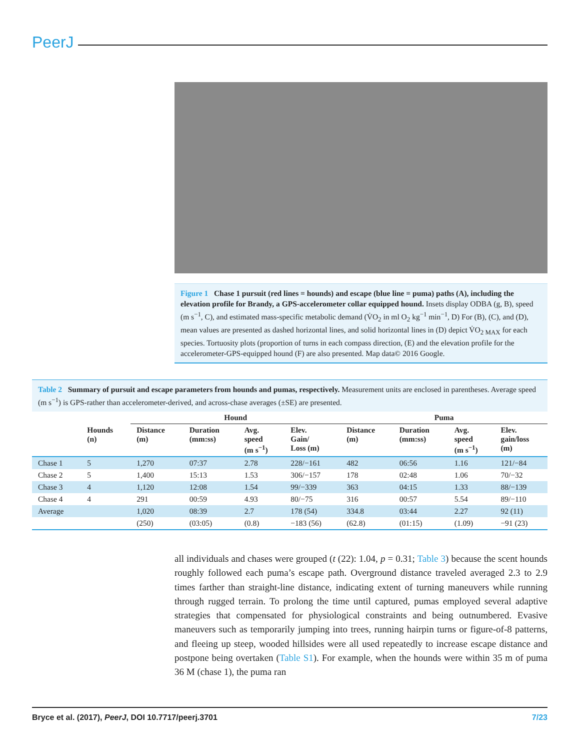PeerJ
Figure 1 Chase 1 pursuit (red lines = hounds) and escape (blue line = puma) paths (A), including the elevation profile for Brandy, a GPS-accelerometer collar equipped hound. Insets display ODBA (g, B), speed (m s<sup>−1</sup>, C), and estimated mass-specific metabolic demand (V̇O<sub>2</sub> in ml O<sub>2</sub> kg<sup>−1</sup> min<sup>−1</sup>, D) For (B), (C), and (D), mean values are presented as dashed horizontal lines, and solid horizontal lines in (D) depict V̇O<sub>2 MAX</sub> for each species. Tortuosity plots (proportion of turns in each compass direction, (E) and the elevation profile for the accelerometer-GPS-equipped hound (F) are also presented. Map data© 2016 Google.
Table 2 Summary of pursuit and escape parameters from hounds and pumas, respectively. Measurement units are enclosed in parentheses. Average speed (m s<sup>−1</sup>) is GPS-rather than accelerometer-derived, and across-chase averages (±SE) are presented.
| | | Hound | | | | Puma | | | |
| --- | --- | --- | --- | --- | --- | --- | --- | --- | --- |
| | Hounds (n) | Distance (m) | Duration (mm:ss) | Avg. speed (m s<sup>−1</sup>) | Elev. Gain/ Loss (m) | Distance (m) | Duration (mm:ss) | Avg. speed (m s<sup>−1</sup>) | Elev. gain/loss (m) |
| Chase 1 | 5 | 1,270 | 07:37 | 2.78 | 228/−161 | 482 | 06:56 | 1.16 | 121/−84 |
| Chase 2 | 5 | 1,400 | 15:13 | 1.53 | 306/−157 | 178 | 02:48 | 1.06 | 70/−32 |
| Chase 3 | 4 | 1,120 | 12:08 | 1.54 | 99/−339 | 363 | 04:15 | 1.33 | 88/−139 |
| Chase 4 | 4 | 291 | 00:59 | 4.93 | 80/−75 | 316 | 00:57 | 5.54 | 89/−110 |
| Average | | 1,020 | 08:39 | 2.7 | 178 (54) | 334.8 | 03:44 | 2.27 | 92 (11) |
| | | (250) | (03:05) | (0.8) | −183 (56) | (62.8) | (01:15) | (1.09) | −91 (23) |
all individuals and chases were grouped (t (22): 1.04, p = 0.31; Table 3) because the scent hounds roughly followed each puma’s escape path. Overground distance traveled averaged 2.3 to 2.9 times farther than straight-line distance, indicating extent of turning maneuvers while running through rugged terrain. To prolong the time until captured, pumas employed several adaptive strategies that compensated for physiological constraints and being outnumbered. Evasive maneuvers such as temporarily jumping into trees, running hairpin turns or figure-of-8 patterns, and fleeing up steep, wooded hillsides were all used repeatedly to increase escape distance and postpone being overtaken (Table S1). For example, when the hounds were within 35 m of puma 36 M (chase 1), the puma ran
Bryce et al. (2017), PeerJ, DOI 10.7717/peerj.3701 7/23